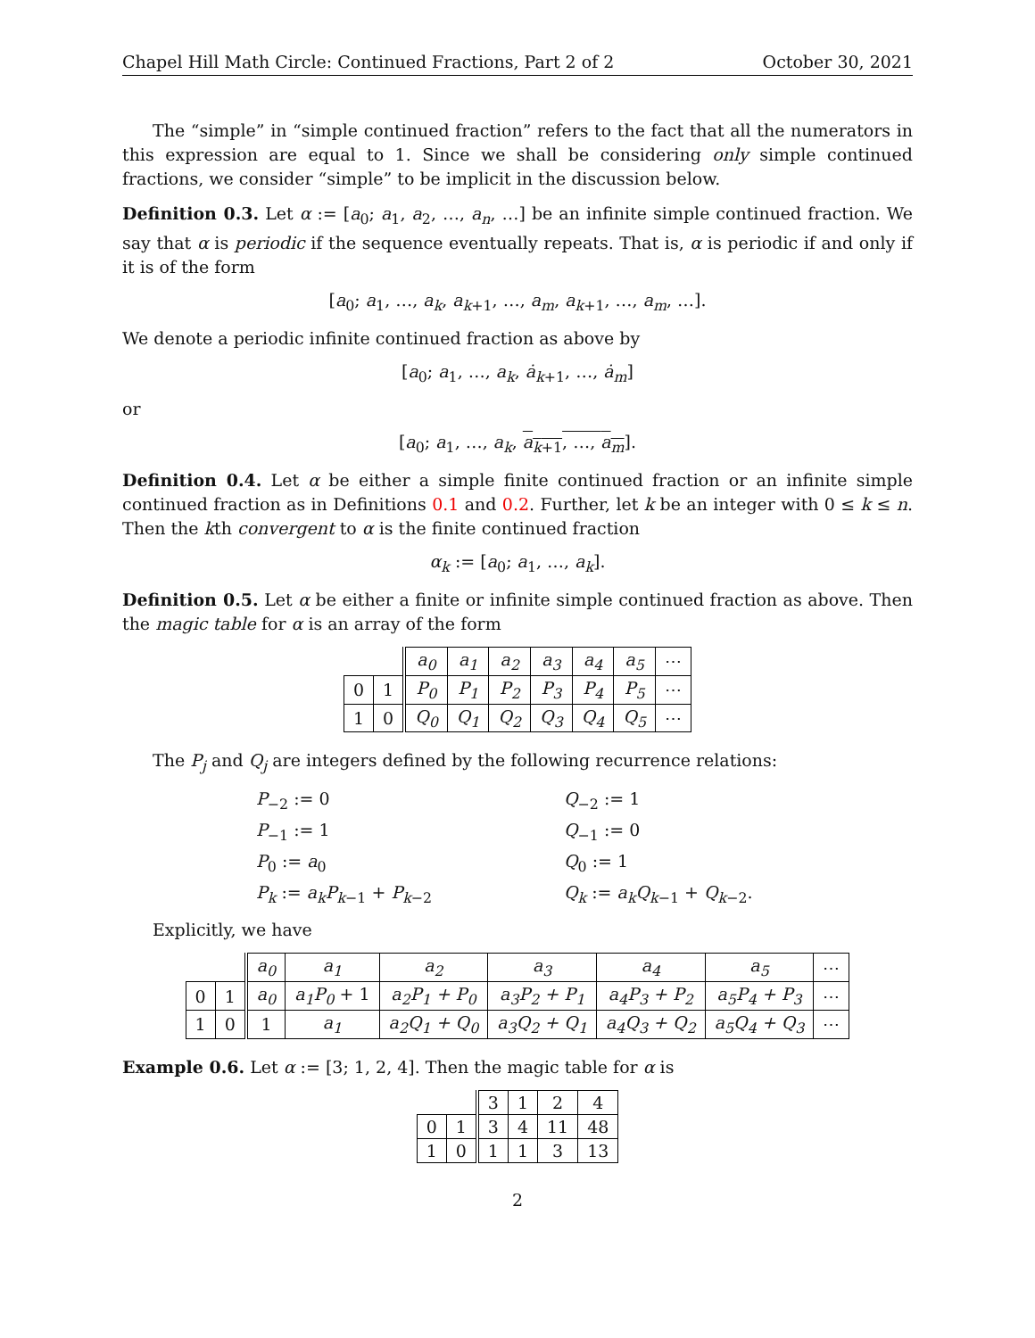Chapel Hill Math Circle: Continued Fractions, Part 2 of 2 October 30, 2021
The “simple” in “simple continued fraction” refers to the fact that all the numerators in this expression are equal to 1. Since we shall be considering only simple continued fractions, we consider “simple” to be implicit in the discussion below.
Definition 0.3. Let α := [a<sub>0</sub>; a<sub>1</sub>, a<sub>2</sub>, …, a<sub>n</sub>, …] be an infinite simple continued fraction. We say that α is periodic if the sequence eventually repeats. That is, α is periodic if and only if it is of the form
[a<sub>0</sub>; a<sub>1</sub>, …, a<sub>k</sub>, a<sub>k+1</sub>, …, a<sub>m</sub>, a<sub>k+1</sub>, …, a<sub>m</sub>, …].
We denote a periodic infinite continued fraction as above by
[a<sub>0</sub>; a<sub>1</sub>, …, a<sub>k</sub>, ȧ<sub>k+1</sub>, …, ȧ<sub>m</sub>]
or
[a<sub>0</sub>; a<sub>1</sub>, …, a<sub>k</sub>, a<sub>k+1</sub>, …, a<sub>m</sub>].
Definition 0.4. Let α be either a simple finite continued fraction or an infinite simple continued fraction as in Definitions 0.1 and 0.2. Further, let k be an integer with 0 ≤ k ≤ n. Then the kth convergent to α is the finite continued fraction
α<sub>k</sub> := [a<sub>0</sub>; a<sub>1</sub>, …, a<sub>k</sub>].
Definition 0.5. Let α be either a finite or infinite simple continued fraction as above. Then the magic table for α is an array of the form
| | | a<sub>0</sub> | a<sub>1</sub> | a<sub>2</sub> | a<sub>3</sub> | a<sub>4</sub> | a<sub>5</sub> | ⋯ |
| 0 | 1 | P<sub>0</sub> | P<sub>1</sub> | P<sub>2</sub> | P<sub>3</sub> | P<sub>4</sub> | P<sub>5</sub> | ⋯ |
| 1 | 0 | Q<sub>0</sub> | Q<sub>1</sub> | Q<sub>2</sub> | Q<sub>3</sub> | Q<sub>4</sub> | Q<sub>5</sub> | ⋯ |
The P<sub>j</sub> and Q<sub>j</sub> are integers defined by the following recurrence relations:
P<sub>−2</sub> := 0
Q<sub>−2</sub> := 1
P<sub>−1</sub> := 1
Q<sub>−1</sub> := 0
P<sub>0</sub> := a<sub>0</sub>
Q<sub>0</sub> := 1
P<sub>k</sub> := a<sub>k</sub>P<sub>k−1</sub> + P<sub>k−2</sub>
Q<sub>k</sub> := a<sub>k</sub>Q<sub>k−1</sub> + Q<sub>k−2</sub>.
Explicitly, we have
| | | a<sub>0</sub> | a<sub>1</sub> | a<sub>2</sub> | a<sub>3</sub> | a<sub>4</sub> | a<sub>5</sub> | ⋯ |
| 0 | 1 | a<sub>0</sub> | a<sub>1</sub>P<sub>0</sub> + 1 | a<sub>2</sub>P<sub>1</sub> + P<sub>0</sub> | a<sub>3</sub>P<sub>2</sub> + P<sub>1</sub> | a<sub>4</sub>P<sub>3</sub> + P<sub>2</sub> | a<sub>5</sub>P<sub>4</sub> + P<sub>3</sub> | ⋯ |
| 1 | 0 | 1 | a<sub>1</sub> | a<sub>2</sub>Q<sub>1</sub> + Q<sub>0</sub> | a<sub>3</sub>Q<sub>2</sub> + Q<sub>1</sub> | a<sub>4</sub>Q<sub>3</sub> + Q<sub>2</sub> | a<sub>5</sub>Q<sub>4</sub> + Q<sub>3</sub> | ⋯ |
Example 0.6. Let α := [3; 1, 2, 4]. Then the magic table for α is
| | | 3 | 1 | 2 | 4 |
| 0 | 1 | 3 | 4 | 11 | 48 |
| 1 | 0 | 1 | 1 | 3 | 13 |
2